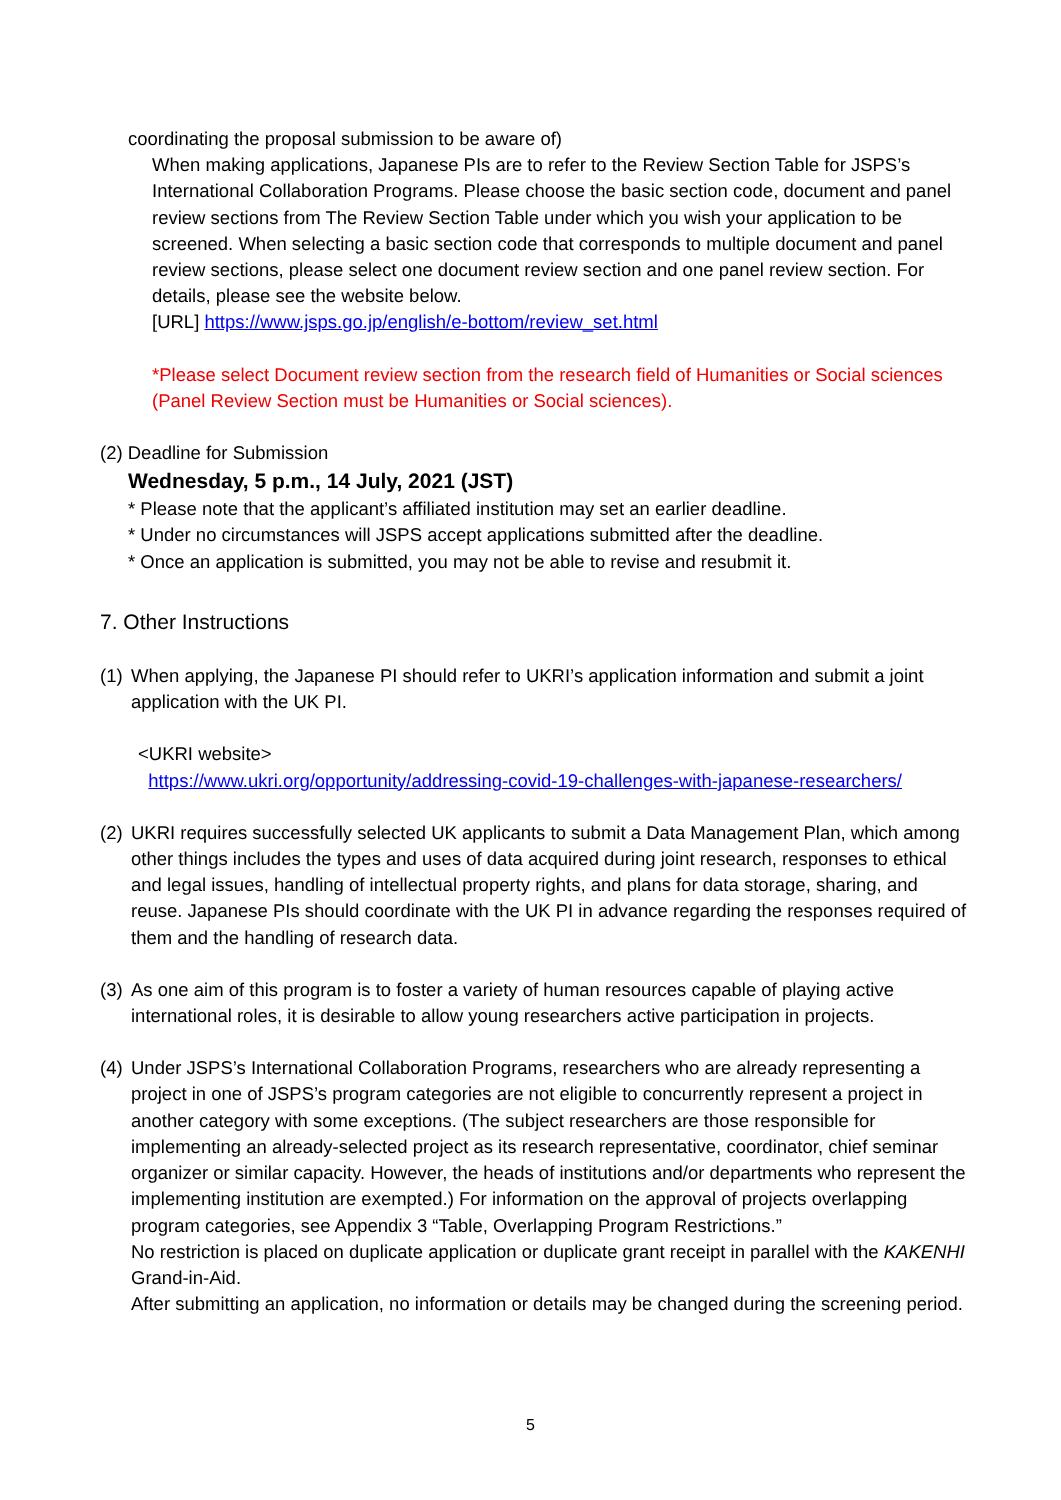coordinating the proposal submission to be aware of)
When making applications, Japanese PIs are to refer to the Review Section Table for JSPS’s International Collaboration Programs. Please choose the basic section code, document and panel review sections from The Review Section Table under which you wish your application to be screened. When selecting a basic section code that corresponds to multiple document and panel review sections, please select one document review section and one panel review section. For details, please see the website below.
[URL] https://www.jsps.go.jp/english/e-bottom/review_set.html
*Please select Document review section from the research field of Humanities or Social sciences (Panel Review Section must be Humanities or Social sciences).
(2) Deadline for Submission
Wednesday, 5 p.m., 14 July, 2021 (JST)
* Please note that the applicant’s affiliated institution may set an earlier deadline.
* Under no circumstances will JSPS accept applications submitted after the deadline.
* Once an application is submitted, you may not be able to revise and resubmit it.
7. Other Instructions
(1)
When applying, the Japanese PI should refer to UKRI’s application information and submit a joint application with the UK PI.
<UKRI website>
https://www.ukri.org/opportunity/addressing-covid-19-challenges-with-japanese-researchers/
(2)
UKRI requires successfully selected UK applicants to submit a Data Management Plan, which among other things includes the types and uses of data acquired during joint research, responses to ethical and legal issues, handling of intellectual property rights, and plans for data storage, sharing, and reuse. Japanese PIs should coordinate with the UK PI in advance regarding the responses required of them and the handling of research data.
(3)
As one aim of this program is to foster a variety of human resources capable of playing active international roles, it is desirable to allow young researchers active participation in projects.
(4)
Under JSPS’s International Collaboration Programs, researchers who are already representing a project in one of JSPS’s program categories are not eligible to concurrently represent a project in another category with some exceptions. (The subject researchers are those responsible for implementing an already-selected project as its research representative, coordinator, chief seminar organizer or similar capacity. However, the heads of institutions and/or departments who represent the implementing institution are exempted.) For information on the approval of projects overlapping program categories, see Appendix 3 “Table, Overlapping Program Restrictions.”
No restriction is placed on duplicate application or duplicate grant receipt in parallel with the KAKENHI Grand-in-Aid.
After submitting an application, no information or details may be changed during the screening period.
5